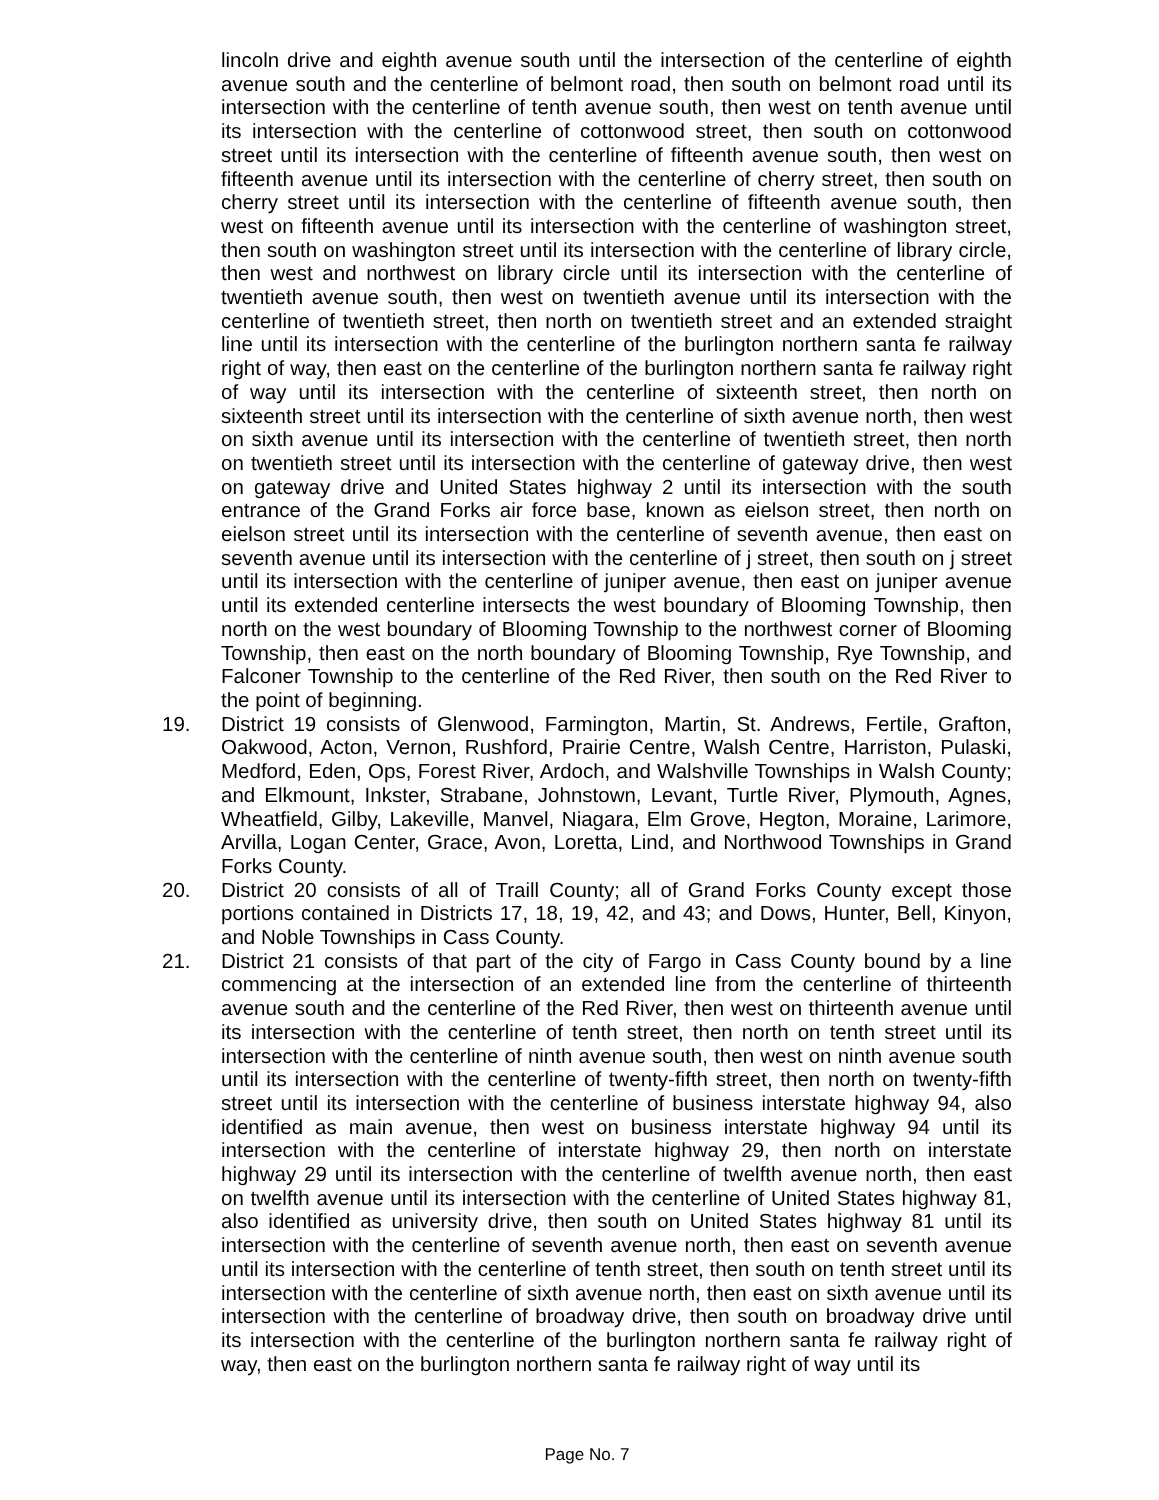lincoln drive and eighth avenue south until the intersection of the centerline of eighth avenue south and the centerline of belmont road, then south on belmont road until its intersection with the centerline of tenth avenue south, then west on tenth avenue until its intersection with the centerline of cottonwood street, then south on cottonwood street until its intersection with the centerline of fifteenth avenue south, then west on fifteenth avenue until its intersection with the centerline of cherry street, then south on cherry street until its intersection with the centerline of fifteenth avenue south, then west on fifteenth avenue until its intersection with the centerline of washington street, then south on washington street until its intersection with the centerline of library circle, then west and northwest on library circle until its intersection with the centerline of twentieth avenue south, then west on twentieth avenue until its intersection with the centerline of twentieth street, then north on twentieth street and an extended straight line until its intersection with the centerline of the burlington northern santa fe railway right of way, then east on the centerline of the burlington northern santa fe railway right of way until its intersection with the centerline of sixteenth street, then north on sixteenth street until its intersection with the centerline of sixth avenue north, then west on sixth avenue until its intersection with the centerline of twentieth street, then north on twentieth street until its intersection with the centerline of gateway drive, then west on gateway drive and United States highway 2 until its intersection with the south entrance of the Grand Forks air force base, known as eielson street, then north on eielson street until its intersection with the centerline of seventh avenue, then east on seventh avenue until its intersection with the centerline of j street, then south on j street until its intersection with the centerline of juniper avenue, then east on juniper avenue until its extended centerline intersects the west boundary of Blooming Township, then north on the west boundary of Blooming Township to the northwest corner of Blooming Township, then east on the north boundary of Blooming Township, Rye Township, and Falconer Township to the centerline of the Red River, then south on the Red River to the point of beginning.
19. District 19 consists of Glenwood, Farmington, Martin, St. Andrews, Fertile, Grafton, Oakwood, Acton, Vernon, Rushford, Prairie Centre, Walsh Centre, Harriston, Pulaski, Medford, Eden, Ops, Forest River, Ardoch, and Walshville Townships in Walsh County; and Elkmount, Inkster, Strabane, Johnstown, Levant, Turtle River, Plymouth, Agnes, Wheatfield, Gilby, Lakeville, Manvel, Niagara, Elm Grove, Hegton, Moraine, Larimore, Arvilla, Logan Center, Grace, Avon, Loretta, Lind, and Northwood Townships in Grand Forks County.
20. District 20 consists of all of Traill County; all of Grand Forks County except those portions contained in Districts 17, 18, 19, 42, and 43; and Dows, Hunter, Bell, Kinyon, and Noble Townships in Cass County.
21. District 21 consists of that part of the city of Fargo in Cass County bound by a line commencing at the intersection of an extended line from the centerline of thirteenth avenue south and the centerline of the Red River, then west on thirteenth avenue until its intersection with the centerline of tenth street, then north on tenth street until its intersection with the centerline of ninth avenue south, then west on ninth avenue south until its intersection with the centerline of twenty-fifth street, then north on twenty-fifth street until its intersection with the centerline of business interstate highway 94, also identified as main avenue, then west on business interstate highway 94 until its intersection with the centerline of interstate highway 29, then north on interstate highway 29 until its intersection with the centerline of twelfth avenue north, then east on twelfth avenue until its intersection with the centerline of United States highway 81, also identified as university drive, then south on United States highway 81 until its intersection with the centerline of seventh avenue north, then east on seventh avenue until its intersection with the centerline of tenth street, then south on tenth street until its intersection with the centerline of sixth avenue north, then east on sixth avenue until its intersection with the centerline of broadway drive, then south on broadway drive until its intersection with the centerline of the burlington northern santa fe railway right of way, then east on the burlington northern santa fe railway right of way until its
Page No. 7